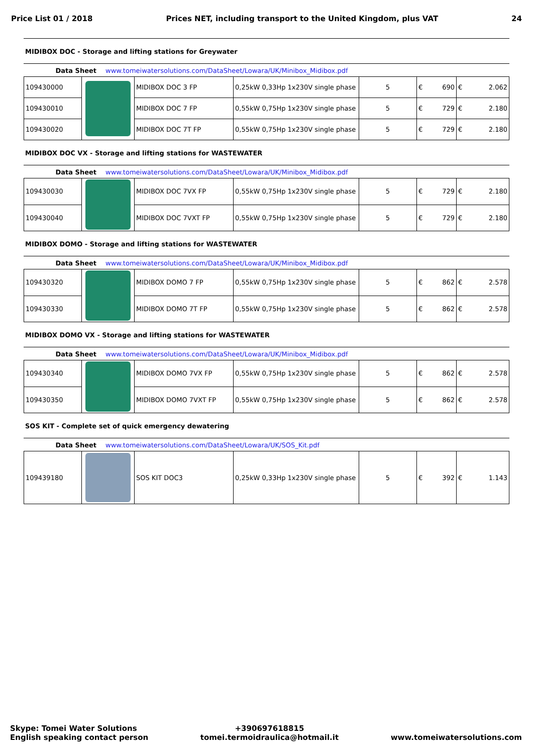Price List 01 / 2018 Prices NET, including transport to the United Kingdom, plus VAT 24
MIDIBOX DOC - Storage and lifting stations for Greywater
Data Sheet www.tomeiwatersolutions.com/DataSheet/Lowara/UK/Minibox_Midibox.pdf
| 109430000 | | MIDIBOX DOC 3 FP | 0,25kW 0,33Hp 1x230V single phase | 5 | € 690 | € 2.062 |
| 109430010 | | MIDIBOX DOC 7 FP | 0,55kW 0,75Hp 1x230V single phase | 5 | € 729 | € 2.180 |
| 109430020 | | MIDIBOX DOC 7T FP | 0,55kW 0,75Hp 1x230V single phase | 5 | € 729 | € 2.180 |
MIDIBOX DOC VX - Storage and lifting stations for WASTEWATER
Data Sheet www.tomeiwatersolutions.com/DataSheet/Lowara/UK/Minibox_Midibox.pdf
| 109430030 | | MIDIBOX DOC 7VX FP | 0,55kW 0,75Hp 1x230V single phase | 5 | € 729 | € 2.180 |
| 109430040 | | MIDIBOX DOC 7VXT FP | 0,55kW 0,75Hp 1x230V single phase | 5 | € 729 | € 2.180 |
MIDIBOX DOMO - Storage and lifting stations for WASTEWATER
Data Sheet www.tomeiwatersolutions.com/DataSheet/Lowara/UK/Minibox_Midibox.pdf
| 109430320 | | MIDIBOX DOMO 7 FP | 0,55kW 0,75Hp 1x230V single phase | 5 | € 862 | € 2.578 |
| 109430330 | | MIDIBOX DOMO 7T FP | 0,55kW 0,75Hp 1x230V single phase | 5 | € 862 | € 2.578 |
MIDIBOX DOMO VX - Storage and lifting stations for WASTEWATER
Data Sheet www.tomeiwatersolutions.com/DataSheet/Lowara/UK/Minibox_Midibox.pdf
| 109430340 | | MIDIBOX DOMO 7VX FP | 0,55kW 0,75Hp 1x230V single phase | 5 | € 862 | € 2.578 |
| 109430350 | | MIDIBOX DOMO 7VXT FP | 0,55kW 0,75Hp 1x230V single phase | 5 | € 862 | € 2.578 |
SOS KIT - Complete set of quick emergency dewatering
Data Sheet www.tomeiwatersolutions.com/DataSheet/Lowara/UK/SOS_Kit.pdf
| 109439180 | | SOS KIT DOC3 | 0,25kW 0,33Hp 1x230V single phase | 5 | € 392 | € 1.143 |
Skype: Tomei Water Solutions
English speaking contact person
+390697618815
tomei.termoidraulica@hotmail.it
www.tomeiwatersolutions.com